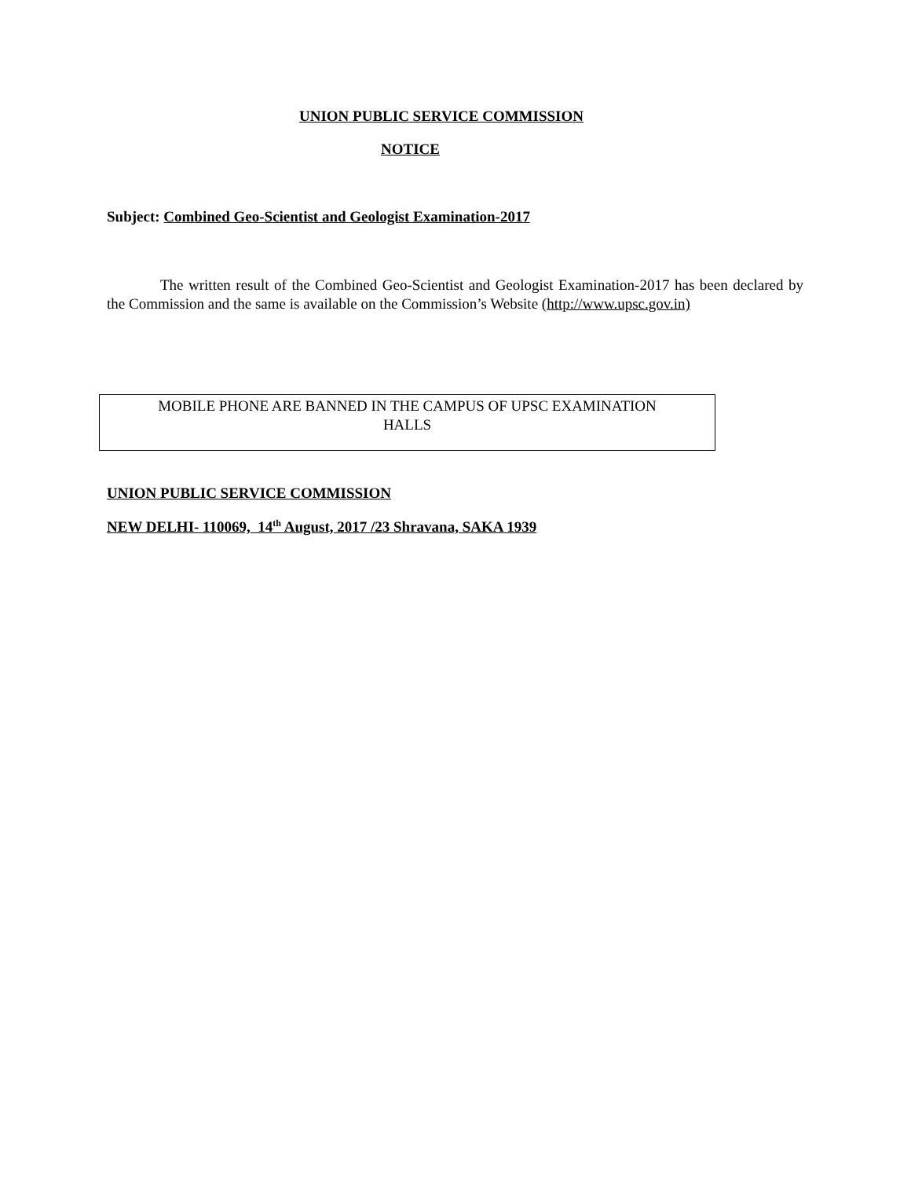UNION PUBLIC SERVICE COMMISSION
NOTICE
Subject: Combined Geo-Scientist and Geologist Examination-2017
The written result of the Combined Geo-Scientist and Geologist Examination-2017 has been declared by the Commission and the same is available on the Commission’s Website (http://www.upsc.gov.in)
MOBILE PHONE ARE BANNED IN THE CAMPUS OF UPSC EXAMINATION
HALLS
UNION PUBLIC SERVICE COMMISSION
NEW DELHI- 110069, 14<sup>th</sup> August, 2017 /23 Shravana, SAKA 1939